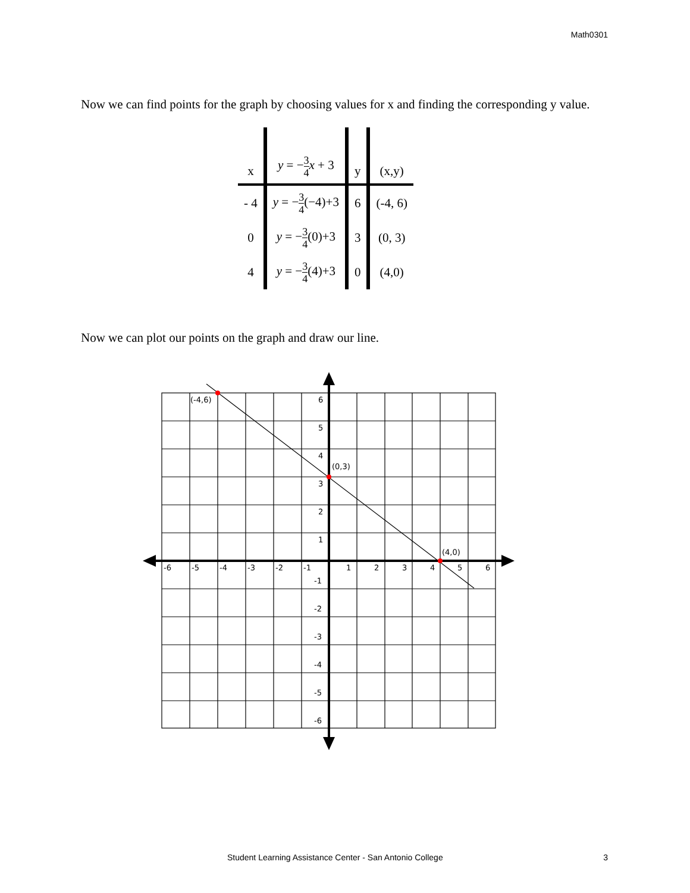Math0301
Now we can find points for the graph by choosing values for x and finding the corresponding y value.
| x | y = − 3 4 x + 3 | y | (x,y) |
| - 4 | y = − 3 4 (−4)+3 | 6 | (-4, 6) |
| 0 | y = − 3 4 (0)+3 | 3 | (0, 3) |
| 4 | y = − 3 4 (4)+3 | 0 | (4,0) |
Now we can plot our points on the graph and draw our line.
(-4,6)
(0,3)
(4,0)
6
5
4
3
2
1
-1
-2
-3
-4
-5
-6
-6
-5
-4
-3
-2
-1
1
2
3
4
5
6
Student Learning Assistance Center - San Antonio College
3